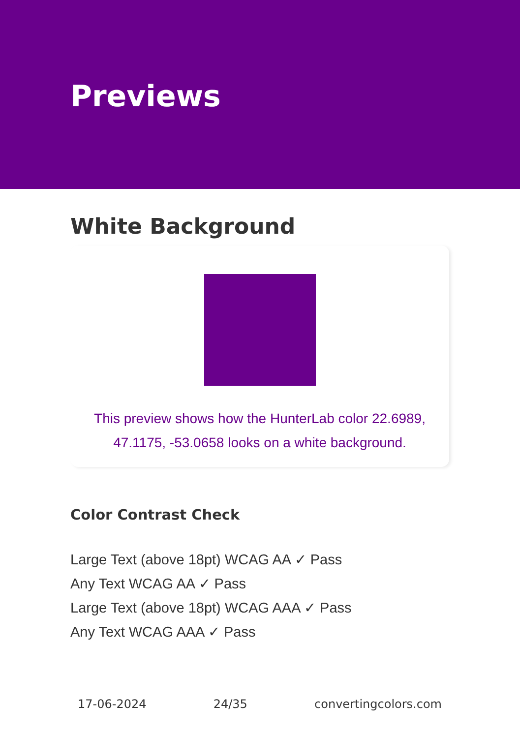Previews
White Background
This preview shows how the HunterLab color 22.6989, 47.1175, -53.0658 looks on a white background.
Color Contrast Check
Large Text (above 18pt) WCAG AA ✓ Pass
Any Text WCAG AA ✓ Pass
Large Text (above 18pt) WCAG AAA ✓ Pass
Any Text WCAG AAA ✓ Pass
17-06-2024 24/35 convertingcolors.com